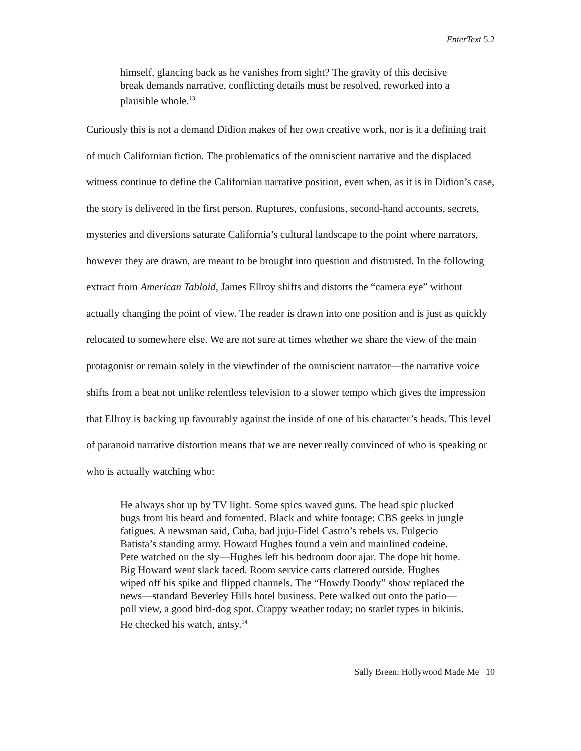EnterText 5.2
himself, glancing back as he vanishes from sight? The gravity of this decisive break demands narrative, conflicting details must be resolved, reworked into a plausible whole.<sup>13</sup>
Curiously this is not a demand Didion makes of her own creative work, nor is it a defining trait of much Californian fiction. The problematics of the omniscient narrative and the displaced witness continue to define the Californian narrative position, even when, as it is in Didion’s case, the story is delivered in the first person. Ruptures, confusions, second-hand accounts, secrets, mysteries and diversions saturate California’s cultural landscape to the point where narrators, however they are drawn, are meant to be brought into question and distrusted. In the following extract from American Tabloid, James Ellroy shifts and distorts the “camera eye” without actually changing the point of view. The reader is drawn into one position and is just as quickly relocated to somewhere else. We are not sure at times whether we share the view of the main protagonist or remain solely in the viewfinder of the omniscient narrator—the narrative voice shifts from a beat not unlike relentless television to a slower tempo which gives the impression that Ellroy is backing up favourably against the inside of one of his character’s heads. This level of paranoid narrative distortion means that we are never really convinced of who is speaking or who is actually watching who:
He always shot up by TV light. Some spics waved guns. The head spic plucked bugs from his beard and fomented. Black and white footage: CBS geeks in jungle fatigues. A newsman said, Cuba, bad juju-Fidel Castro’s rebels vs. Fulgecio Batista’s standing army. Howard Hughes found a vein and mainlined codeine. Pete watched on the sly—Hughes left his bedroom door ajar. The dope hit home. Big Howard went slack faced. Room service carts clattered outside. Hughes wiped off his spike and flipped channels. The “Howdy Doody” show replaced the news—standard Beverley Hills hotel business. Pete walked out onto the patio—poll view, a good bird-dog spot. Crappy weather today; no starlet types in bikinis. He checked his watch, antsy.<sup>14</sup>
Sally Breen: Hollywood Made Me 10